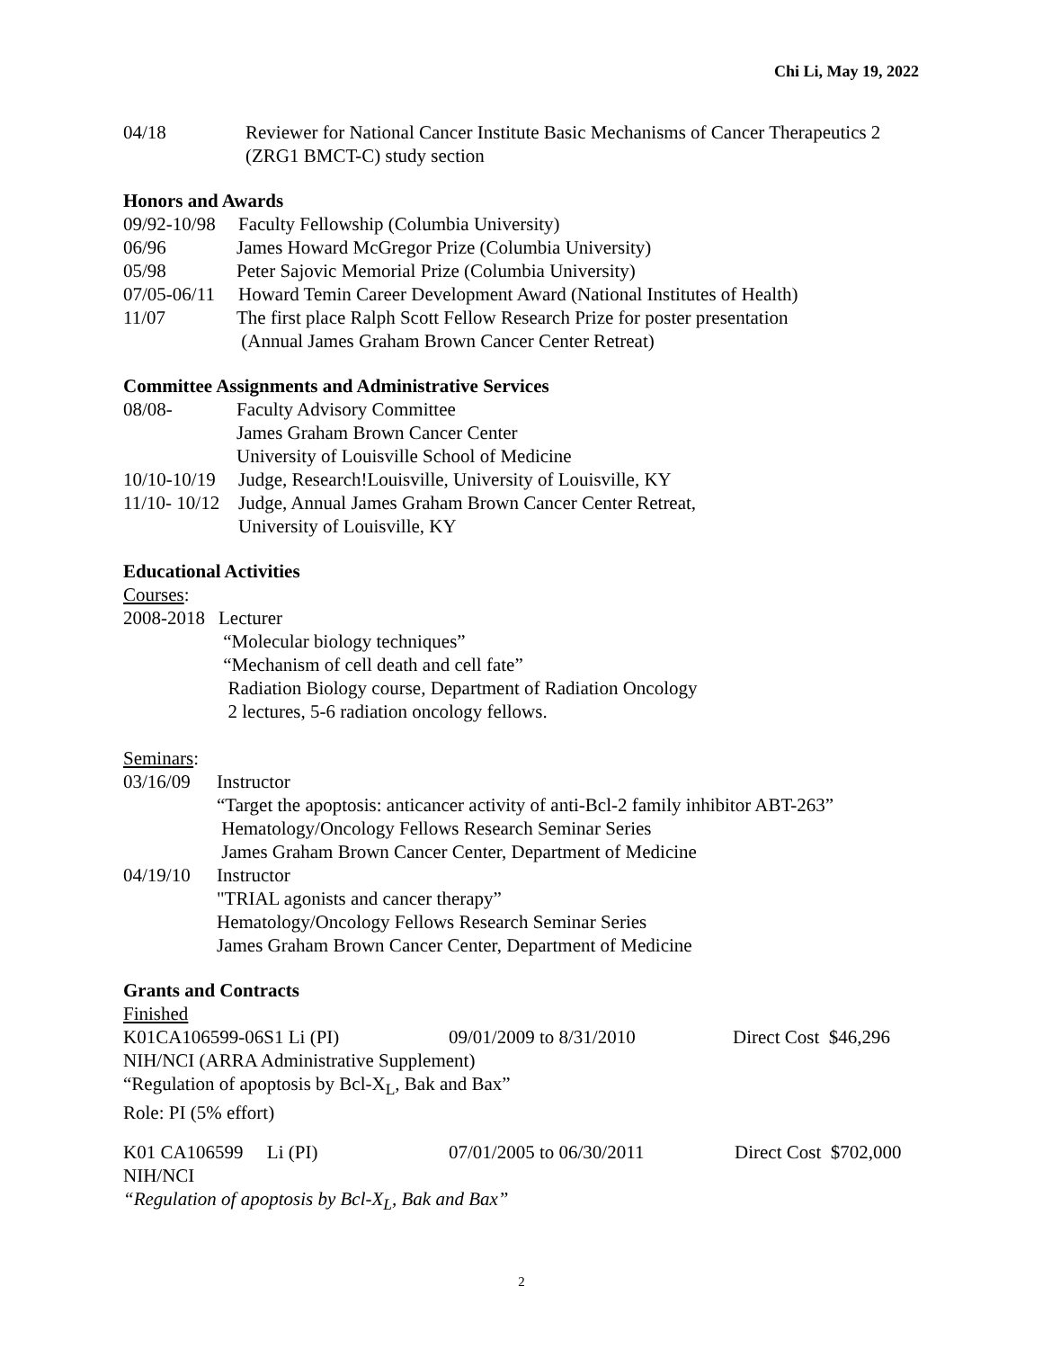Chi Li, May 19, 2022
04/18 Reviewer for National Cancer Institute Basic Mechanisms of Cancer Therapeutics 2 (ZRG1 BMCT-C) study section
Honors and Awards
09/92-10/98 Faculty Fellowship (Columbia University)
06/96 James Howard McGregor Prize (Columbia University)
05/98 Peter Sajovic Memorial Prize (Columbia University)
07/05-06/11 Howard Temin Career Development Award (National Institutes of Health)
11/07 The first place Ralph Scott Fellow Research Prize for poster presentation
(Annual James Graham Brown Cancer Center Retreat)
Committee Assignments and Administrative Services
08/08- Faculty Advisory Committee
James Graham Brown Cancer Center
University of Louisville School of Medicine
10/10-10/19 Judge, Research!Louisville, University of Louisville, KY
11/10- 10/12 Judge, Annual James Graham Brown Cancer Center Retreat,
University of Louisville, KY
Educational Activities
Courses:
2008-2018 Lecturer
“Molecular biology techniques”
“Mechanism of cell death and cell fate”
Radiation Biology course, Department of Radiation Oncology
2 lectures, 5-6 radiation oncology fellows.
Seminars:
03/16/09 Instructor
“Target the apoptosis: anticancer activity of anti-Bcl-2 family inhibitor ABT-263”
Hematology/Oncology Fellows Research Seminar Series
James Graham Brown Cancer Center, Department of Medicine
04/19/10 Instructor
"TRIAL agonists and cancer therapy”
Hematology/Oncology Fellows Research Seminar Series
James Graham Brown Cancer Center, Department of Medicine
Grants and Contracts
Finished
K01CA106599-06S1 Li (PI) 09/01/2009 to 8/31/2010 Direct Cost $46,296
NIH/NCI (ARRA Administrative Supplement)
“Regulation of apoptosis by Bcl-X<sub>L</sub>, Bak and Bax”
Role: PI (5% effort)
K01 CA106599 Li (PI) 07/01/2005 to 06/30/2011 Direct Cost $702,000
NIH/NCI
“Regulation of apoptosis by Bcl-X<sub>L</sub>, Bak and Bax”
2